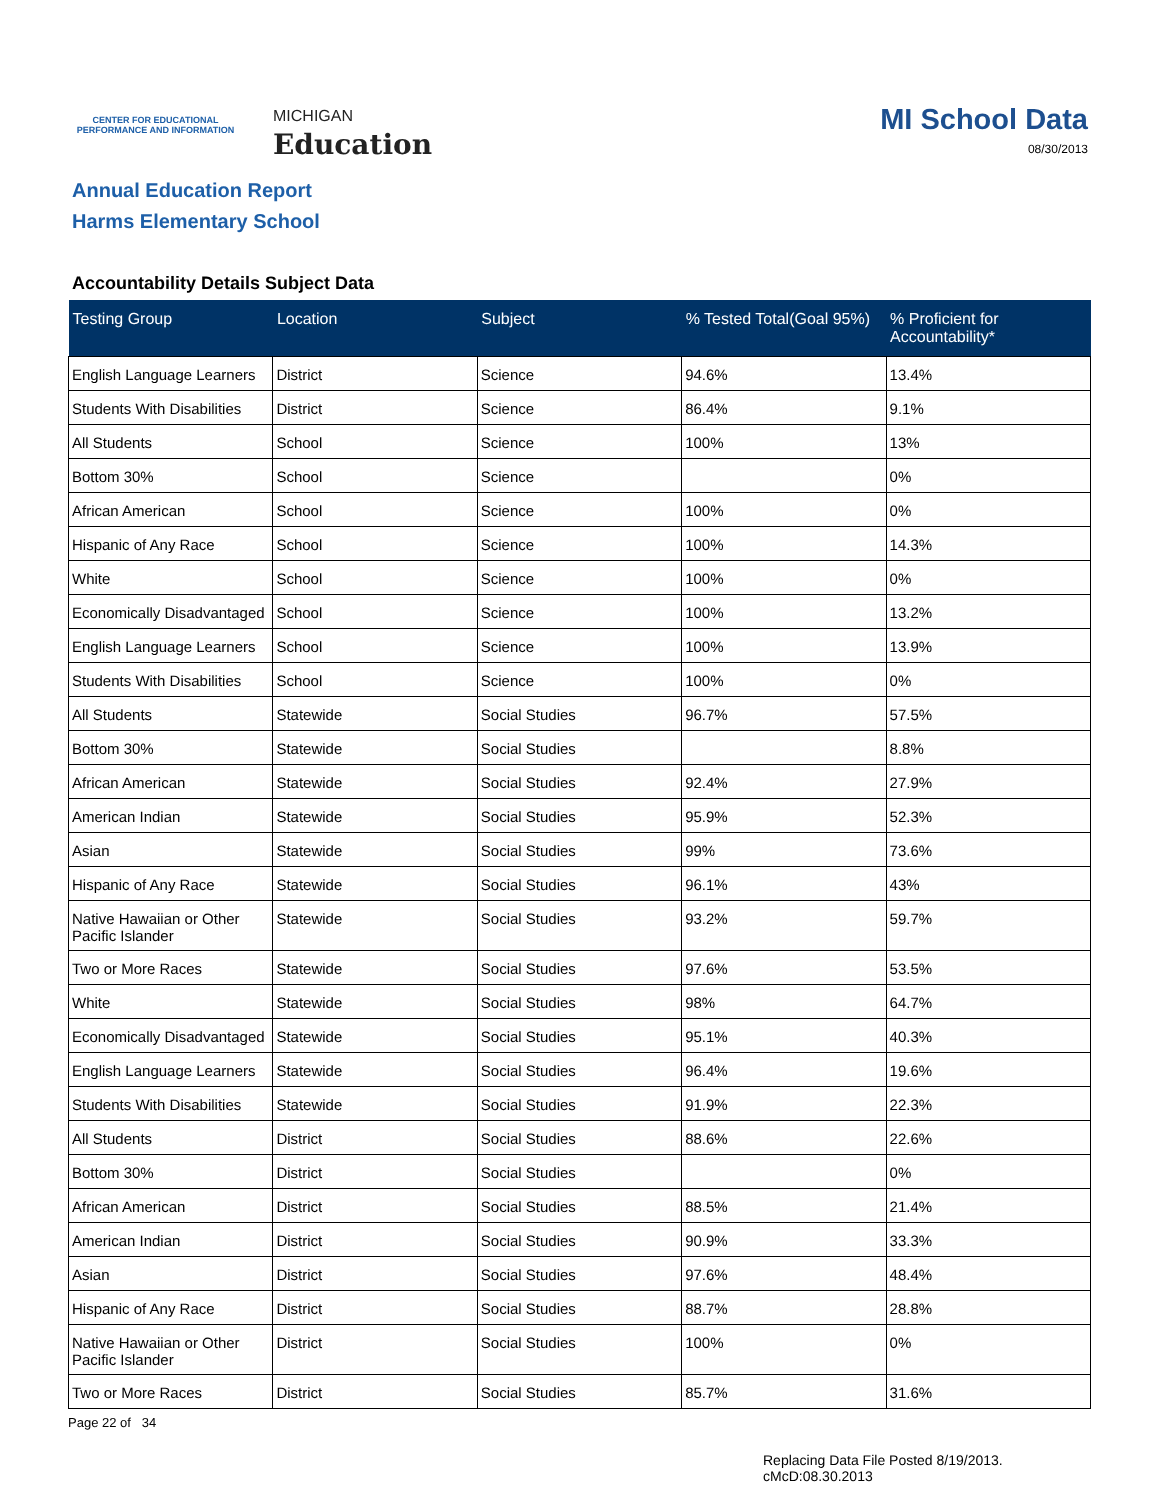CENTER FOR EDUCATIONAL
PERFORMANCE AND INFORMATION
MICHIGAN
Education
MI School Data
08/30/2013
Annual Education Report
Harms Elementary School
Accountability Details Subject Data
| Testing Group | Location | Subject | % Tested Total(Goal 95%) | % Proficient for Accountability* |
| --- | --- | --- | --- | --- |
| English Language Learners | District | Science | 94.6% | 13.4% |
| Students With Disabilities | District | Science | 86.4% | 9.1% |
| All Students | School | Science | 100% | 13% |
| Bottom 30% | School | Science | | 0% |
| African American | School | Science | 100% | 0% |
| Hispanic of Any Race | School | Science | 100% | 14.3% |
| White | School | Science | 100% | 0% |
| Economically Disadvantaged | School | Science | 100% | 13.2% |
| English Language Learners | School | Science | 100% | 13.9% |
| Students With Disabilities | School | Science | 100% | 0% |
| All Students | Statewide | Social Studies | 96.7% | 57.5% |
| Bottom 30% | Statewide | Social Studies | | 8.8% |
| African American | Statewide | Social Studies | 92.4% | 27.9% |
| American Indian | Statewide | Social Studies | 95.9% | 52.3% |
| Asian | Statewide | Social Studies | 99% | 73.6% |
| Hispanic of Any Race | Statewide | Social Studies | 96.1% | 43% |
| Native Hawaiian or Other Pacific Islander | Statewide | Social Studies | 93.2% | 59.7% |
| Two or More Races | Statewide | Social Studies | 97.6% | 53.5% |
| White | Statewide | Social Studies | 98% | 64.7% |
| Economically Disadvantaged | Statewide | Social Studies | 95.1% | 40.3% |
| English Language Learners | Statewide | Social Studies | 96.4% | 19.6% |
| Students With Disabilities | Statewide | Social Studies | 91.9% | 22.3% |
| All Students | District | Social Studies | 88.6% | 22.6% |
| Bottom 30% | District | Social Studies | | 0% |
| African American | District | Social Studies | 88.5% | 21.4% |
| American Indian | District | Social Studies | 90.9% | 33.3% |
| Asian | District | Social Studies | 97.6% | 48.4% |
| Hispanic of Any Race | District | Social Studies | 88.7% | 28.8% |
| Native Hawaiian or Other Pacific Islander | District | Social Studies | 100% | 0% |
| Two or More Races | District | Social Studies | 85.7% | 31.6% |
Page 22 of 34
Replacing Data File Posted 8/19/2013.
cMcD:08.30.2013